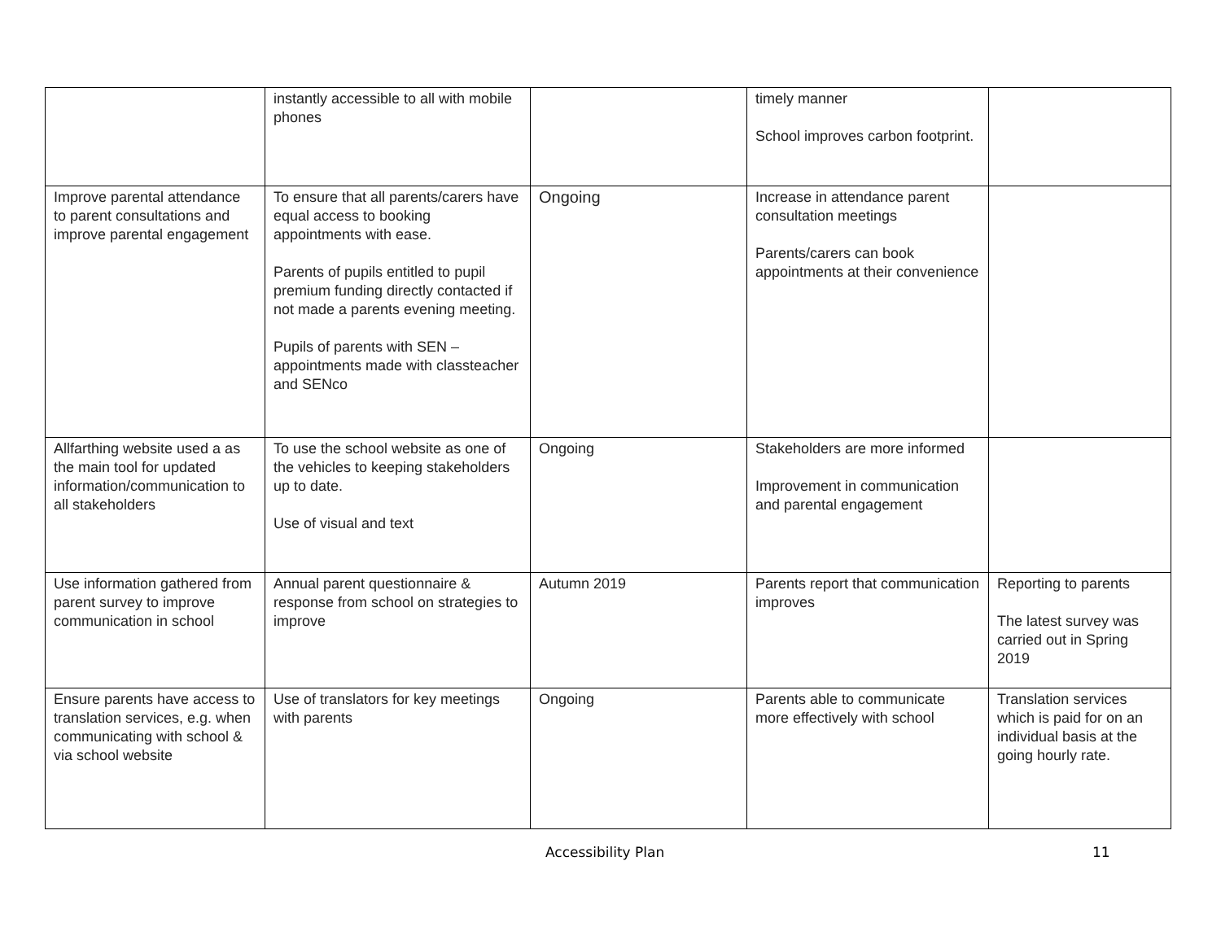| | instantly accessible to all with mobile phones | | timely manner School improves carbon footprint. | |
| Improve parental attendance to parent consultations and improve parental engagement | To ensure that all parents/carers have equal access to booking appointments with ease. Parents of pupils entitled to pupil premium funding directly contacted if not made a parents evening meeting. Pupils of parents with SEN – appointments made with classteacher and SENco | Ongoing | Increase in attendance parent consultation meetings Parents/carers can book appointments at their convenience | |
| Allfarthing website used a as the main tool for updated information/communication to all stakeholders | To use the school website as one of the vehicles to keeping stakeholders up to date. Use of visual and text | Ongoing | Stakeholders are more informed Improvement in communication and parental engagement | |
| Use information gathered from parent survey to improve communication in school | Annual parent questionnaire & response from school on strategies to improve | Autumn 2019 | Parents report that communication improves | Reporting to parents The latest survey was carried out in Spring 2019 |
| Ensure parents have access to translation services, e.g. when communicating with school & via school website | Use of translators for key meetings with parents | Ongoing | Parents able to communicate more effectively with school | Translation services which is paid for on an individual basis at the going hourly rate. |
Accessibility Plan 11